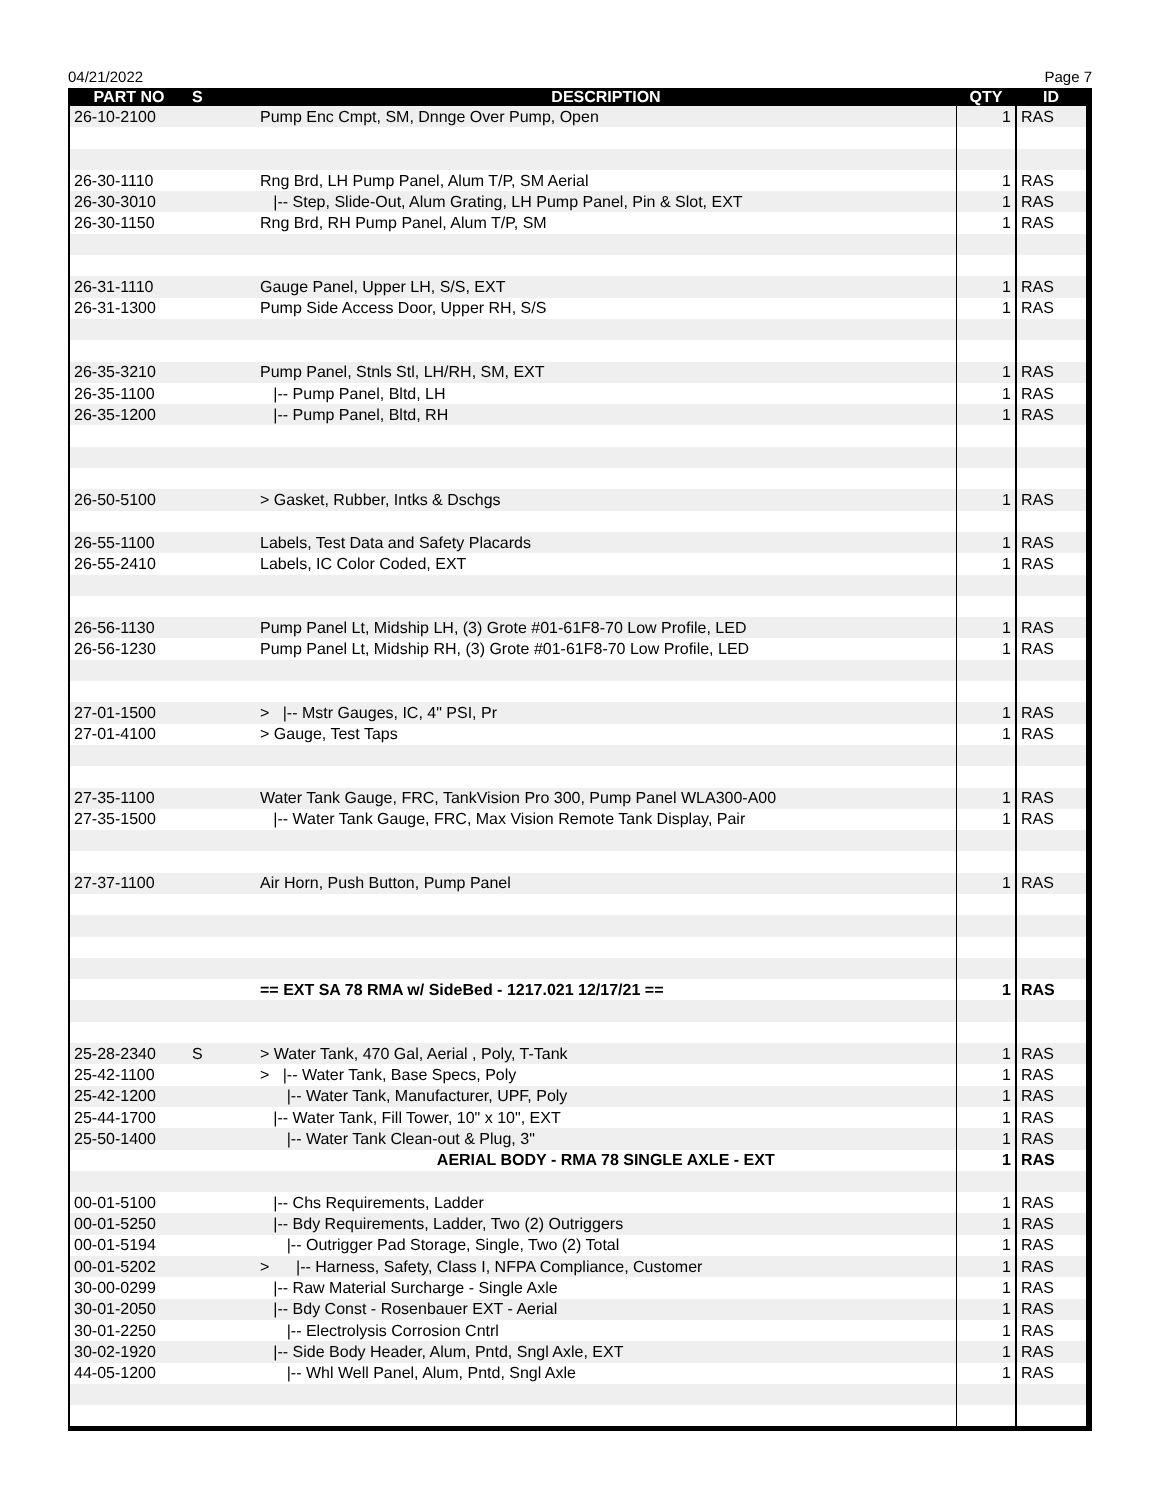04/21/2022 Page 7
| PART NO | S | DESCRIPTION | QTY | ID |
| --- | --- | --- | --- | --- |
| 26-10-2100 | | Pump Enc Cmpt, SM, Dnnge Over Pump, Open | 1 | RAS |
| 26-30-1110 | | Rng Brd, LH Pump Panel, Alum T/P, SM Aerial | 1 | RAS |
| 26-30-3010 | | /-- Step, Slide-Out, Alum Grating, LH Pump Panel, Pin & Slot, EXT | 1 | RAS |
| 26-30-1150 | | Rng Brd, RH Pump Panel, Alum T/P, SM | 1 | RAS |
| 26-31-1110 | | Gauge Panel, Upper LH, S/S, EXT | 1 | RAS |
| 26-31-1300 | | Pump Side Access Door, Upper RH, S/S | 1 | RAS |
| 26-35-3210 | | Pump Panel, Stnls Stl, LH/RH, SM, EXT | 1 | RAS |
| 26-35-1100 | | /-- Pump Panel, Bltd, LH | 1 | RAS |
| 26-35-1200 | | /-- Pump Panel, Bltd, RH | 1 | RAS |
| 26-50-5100 | | > Gasket, Rubber, Intks & Dschgs | 1 | RAS |
| 26-55-1100 | | Labels, Test Data and Safety Placards | 1 | RAS |
| 26-55-2410 | | Labels, IC Color Coded, EXT | 1 | RAS |
| 26-56-1130 | | Pump Panel Lt, Midship LH, (3) Grote #01-61F8-70 Low Profile, LED | 1 | RAS |
| 26-56-1230 | | Pump Panel Lt, Midship RH, (3) Grote #01-61F8-70 Low Profile, LED | 1 | RAS |
| 27-01-1500 | | > /-- Mstr Gauges, IC, 4" PSI, Pr | 1 | RAS |
| 27-01-4100 | | > Gauge, Test Taps | 1 | RAS |
| 27-35-1100 | | Water Tank Gauge, FRC, TankVision Pro 300, Pump Panel WLA300-A00 | 1 | RAS |
| 27-35-1500 | | /-- Water Tank Gauge, FRC, Max Vision Remote Tank Display, Pair | 1 | RAS |
| 27-37-1100 | | Air Horn, Push Button, Pump Panel | 1 | RAS |
| | | == EXT SA 78 RMA w/ SideBed - 1217.021 12/17/21 == | 1 | RAS |
| 25-28-2340 | S | > Water Tank, 470 Gal, Aerial , Poly, T-Tank | 1 | RAS |
| 25-42-1100 | | > /-- Water Tank, Base Specs, Poly | 1 | RAS |
| 25-42-1200 | | /-- Water Tank, Manufacturer, UPF, Poly | 1 | RAS |
| 25-44-1700 | | /-- Water Tank, Fill Tower, 10" x 10", EXT | 1 | RAS |
| 25-50-1400 | | /-- Water Tank Clean-out & Plug, 3" | 1 | RAS |
| | | AERIAL BODY - RMA 78 SINGLE AXLE - EXT | 1 | RAS |
| 00-01-5100 | | /-- Chs Requirements, Ladder | 1 | RAS |
| 00-01-5250 | | /-- Bdy Requirements, Ladder, Two (2) Outriggers | 1 | RAS |
| 00-01-5194 | | /-- Outrigger Pad Storage, Single, Two (2) Total | 1 | RAS |
| 00-01-5202 | | > /-- Harness, Safety, Class I, NFPA Compliance, Customer | 1 | RAS |
| 30-00-0299 | | /-- Raw Material Surcharge - Single Axle | 1 | RAS |
| 30-01-2050 | | /-- Bdy Const - Rosenbauer EXT - Aerial | 1 | RAS |
| 30-01-2250 | | /-- Electrolysis Corrosion Cntrl | 1 | RAS |
| 30-02-1920 | | /-- Side Body Header, Alum, Pntd, Sngl Axle, EXT | 1 | RAS |
| 44-05-1200 | | /-- Whl Well Panel, Alum, Pntd, Sngl Axle | 1 | RAS |